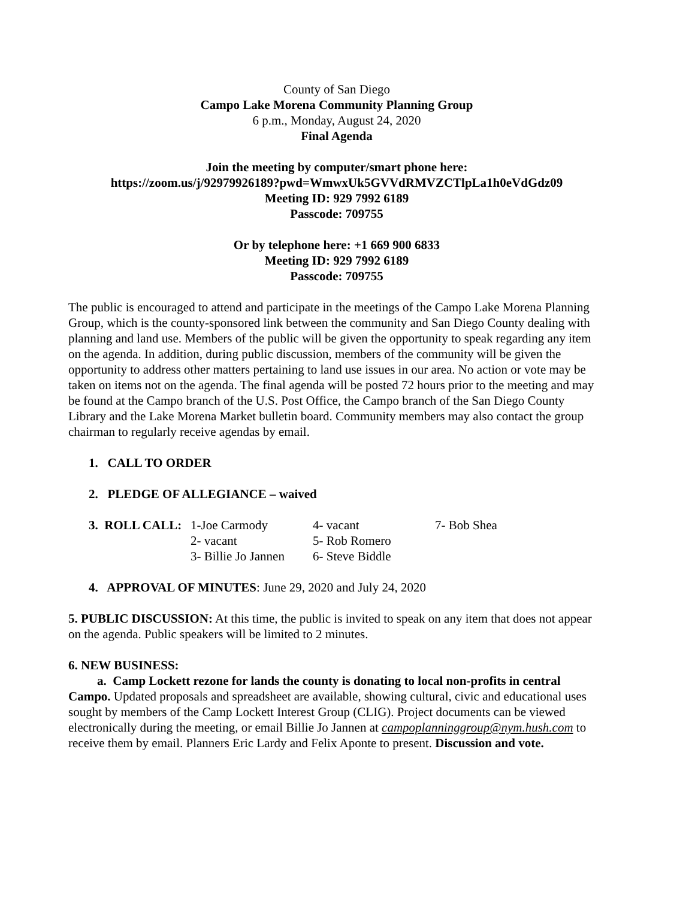County of San Diego
Campo Lake Morena Community Planning Group
6 p.m., Monday, August 24, 2020
Final Agenda
Join the meeting by computer/smart phone here:
https://zoom.us/j/92979926189?pwd=WmwxUk5GVVdRMVZCTlpLa1h0eVdGdz09
Meeting ID: 929 7992 6189
Passcode: 709755
Or by telephone here: +1 669 900 6833
Meeting ID: 929 7992 6189
Passcode: 709755
The public is encouraged to attend and participate in the meetings of the Campo Lake Morena Planning Group, which is the county-sponsored link between the community and San Diego County dealing with planning and land use. Members of the public will be given the opportunity to speak regarding any item on the agenda. In addition, during public discussion, members of the community will be given the opportunity to address other matters pertaining to land use issues in our area. No action or vote may be taken on items not on the agenda. The final agenda will be posted 72 hours prior to the meeting and may be found at the Campo branch of the U.S. Post Office, the Campo branch of the San Diego County Library and the Lake Morena Market bulletin board. Community members may also contact the group chairman to regularly receive agendas by email.
1. CALL TO ORDER
2. PLEDGE OF ALLEGIANCE – waived
| 3. ROLL CALL: | 1-Joe Carmody | 4- vacant | 7- Bob Shea |
| | 2- vacant | 5- Rob Romero | |
| | 3- Billie Jo Jannen | 6- Steve Biddle | |
4. APPROVAL OF MINUTES: June 29, 2020 and July 24, 2020
5. PUBLIC DISCUSSION: At this time, the public is invited to speak on any item that does not appear on the agenda. Public speakers will be limited to 2 minutes.
6. NEW BUSINESS:
a. Camp Lockett rezone for lands the county is donating to local non-profits in central Campo. Updated proposals and spreadsheet are available, showing cultural, civic and educational uses sought by members of the Camp Lockett Interest Group (CLIG). Project documents can be viewed electronically during the meeting, or email Billie Jo Jannen at campoplanninggroup@nym.hush.com to receive them by email. Planners Eric Lardy and Felix Aponte to present. Discussion and vote.